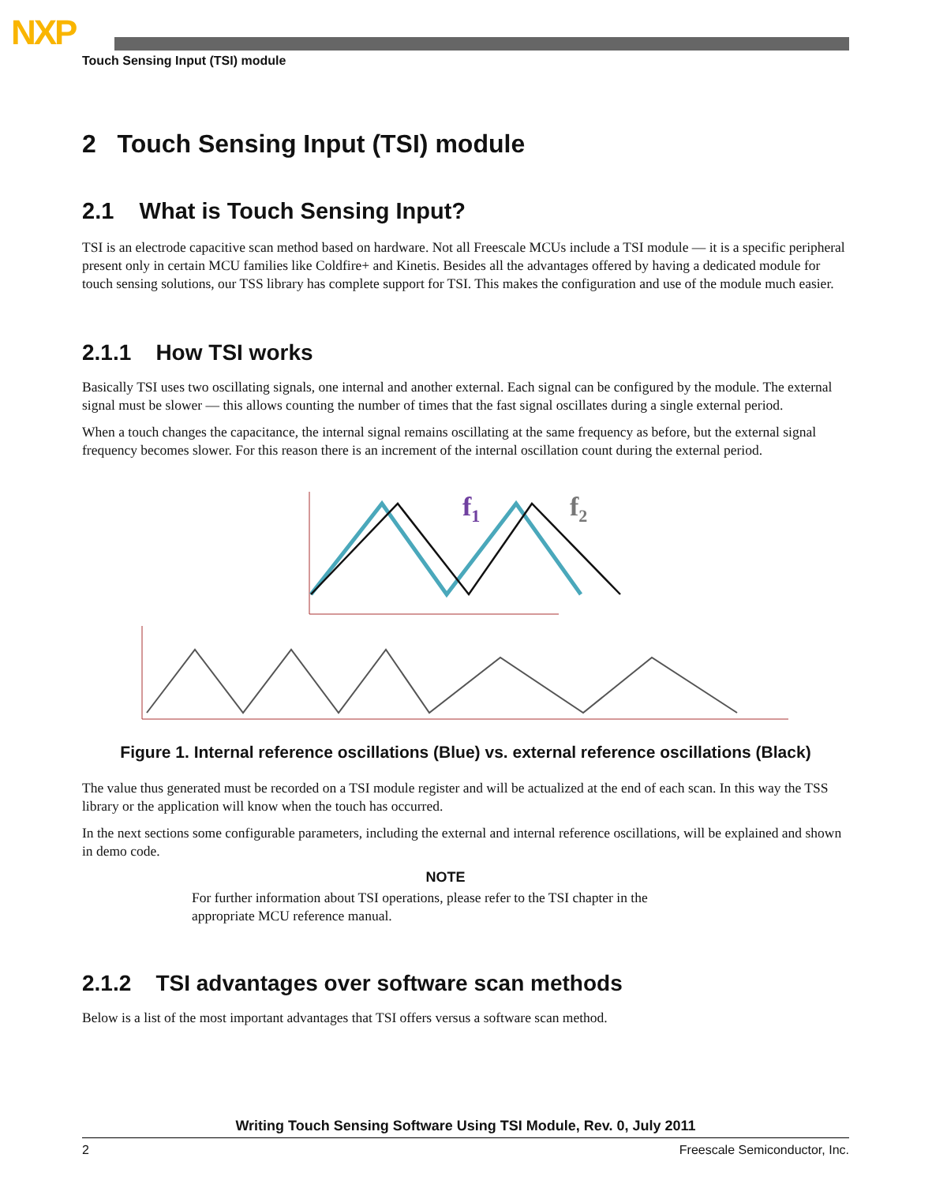NXP
Touch Sensing Input (TSI) module
2 Touch Sensing Input (TSI) module
2.1 What is Touch Sensing Input?
TSI is an electrode capacitive scan method based on hardware. Not all Freescale MCUs include a TSI module — it is a specific peripheral present only in certain MCU families like Coldfire+ and Kinetis. Besides all the advantages offered by having a dedicated module for touch sensing solutions, our TSS library has complete support for TSI. This makes the configuration and use of the module much easier.
2.1.1 How TSI works
Basically TSI uses two oscillating signals, one internal and another external. Each signal can be configured by the module. The external signal must be slower — this allows counting the number of times that the fast signal oscillates during a single external period.
When a touch changes the capacitance, the internal signal remains oscillating at the same frequency as before, but the external signal frequency becomes slower. For this reason there is an increment of the internal oscillation count during the external period.
f1
f2
Figure 1. Internal reference oscillations (Blue) vs. external reference oscillations (Black)
The value thus generated must be recorded on a TSI module register and will be actualized at the end of each scan. In this way the TSS library or the application will know when the touch has occurred.
In the next sections some configurable parameters, including the external and internal reference oscillations, will be explained and shown in demo code.
NOTE
For further information about TSI operations, please refer to the TSI chapter in the appropriate MCU reference manual.
2.1.2 TSI advantages over software scan methods
Below is a list of the most important advantages that TSI offers versus a software scan method.
Writing Touch Sensing Software Using TSI Module, Rev. 0, July 2011
2 Freescale Semiconductor, Inc.